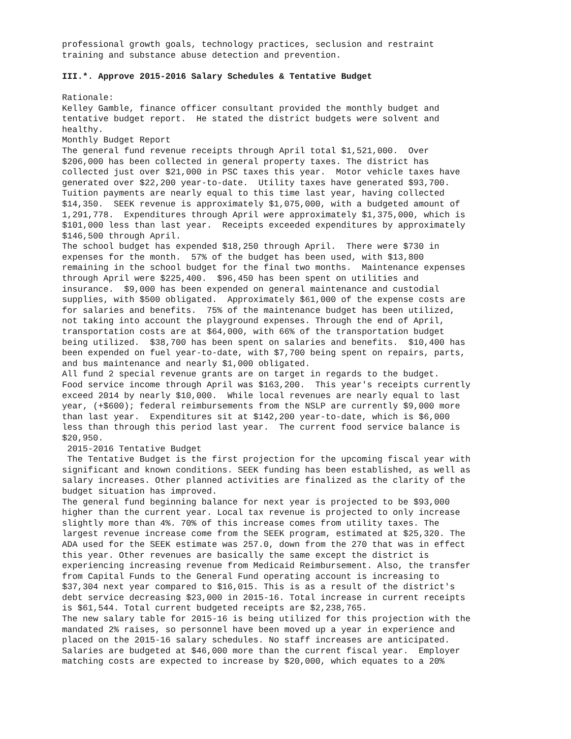professional growth goals, technology practices, seclusion and restraint training and substance abuse detection and prevention. III.*. Approve 2015-2016 Salary Schedules & Tentative Budget Rationale: Kelley Gamble, finance officer consultant provided the monthly budget and tentative budget report. He stated the district budgets were solvent and healthy. Monthly Budget Report The general fund revenue receipts through April total $1,521,000. Over $206,000 has been collected in general property taxes. The district has collected just over $21,000 in PSC taxes this year. Motor vehicle taxes have generated over $22,200 year-to-date. Utility taxes have generated $93,700. Tuition payments are nearly equal to this time last year, having collected $14,350. SEEK revenue is approximately $1,075,000, with a budgeted amount of 1,291,778. Expenditures through April were approximately $1,375,000, which is $101,000 less than last year. Receipts exceeded expenditures by approximately $146,500 through April. The school budget has expended $18,250 through April. There were $730 in expenses for the month. 57% of the budget has been used, with $13,800 remaining in the school budget for the final two months. Maintenance expenses through April were $225,400. $96,450 has been spent on utilities and insurance. $9,000 has been expended on general maintenance and custodial supplies, with $500 obligated. Approximately $61,000 of the expense costs are for salaries and benefits. 75% of the maintenance budget has been utilized, not taking into account the playground expenses. Through the end of April, transportation costs are at $64,000, with 66% of the transportation budget being utilized. $38,700 has been spent on salaries and benefits. $10,400 has been expended on fuel year-to-date, with $7,700 being spent on repairs, parts, and bus maintenance and nearly $1,000 obligated. All fund 2 special revenue grants are on target in regards to the budget. Food service income through April was $163,200. This year's receipts currently exceed 2014 by nearly $10,000. While local revenues are nearly equal to last year, (+$600); federal reimbursements from the NSLP are currently $9,000 more than last year. Expenditures sit at $142,200 year-to-date, which is $6,000 less than through this period last year. The current food service balance is $20,950. 2015-2016 Tentative Budget The Tentative Budget is the first projection for the upcoming fiscal year with significant and known conditions. SEEK funding has been established, as well as salary increases. Other planned activities are finalized as the clarity of the budget situation has improved. The general fund beginning balance for next year is projected to be $93,000 higher than the current year. Local tax revenue is projected to only increase slightly more than 4%. 70% of this increase comes from utility taxes. The largest revenue increase come from the SEEK program, estimated at $25,320. The ADA used for the SEEK estimate was 257.0, down from the 270 that was in effect this year. Other revenues are basically the same except the district is experiencing increasing revenue from Medicaid Reimbursement. Also, the transfer from Capital Funds to the General Fund operating account is increasing to $37,304 next year compared to $16,015. This is as a result of the district's debt service decreasing $23,000 in 2015-16. Total increase in current receipts is $61,544. Total current budgeted receipts are $2,238,765. The new salary table for 2015-16 is being utilized for this projection with the mandated 2% raises, so personnel have been moved up a year in experience and placed on the 2015-16 salary schedules. No staff increases are anticipated. Salaries are budgeted at $46,000 more than the current fiscal year. Employer matching costs are expected to increase by $20,000, which equates to a 20%